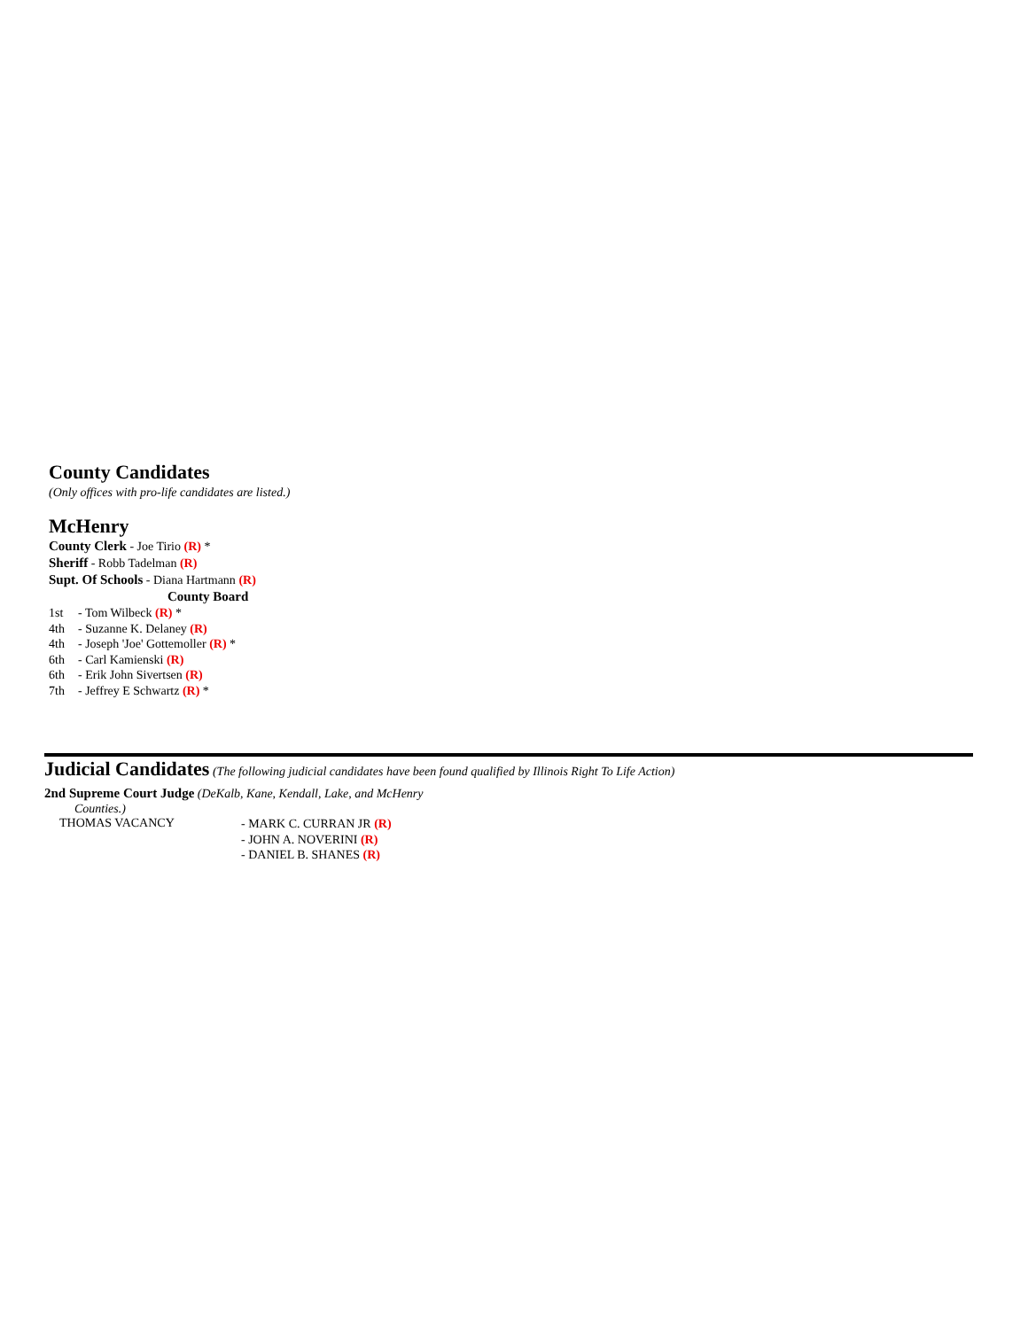County Candidates
(Only offices with pro-life candidates are listed.)
McHenry
County Clerk - Joe Tirio (R) *
Sheriff - Robb Tadelman (R)
Supt. Of Schools - Diana Hartmann (R)
County Board
1st - Tom Wilbeck (R) *
4th - Suzanne K. Delaney (R)
4th - Joseph 'Joe' Gottemoller (R) *
6th - Carl Kamienski (R)
6th - Erik John Sivertsen (R)
7th - Jeffrey E Schwartz (R) *
Judicial Candidates (The following judicial candidates have been found qualified by Illinois Right To Life Action)
2nd Supreme Court Judge (DeKalb, Kane, Kendall, Lake, and McHenry
Counties.)
THOMAS VACANCY
- MARK C. CURRAN JR (R)
- JOHN A. NOVERINI (R)
- DANIEL B. SHANES (R)